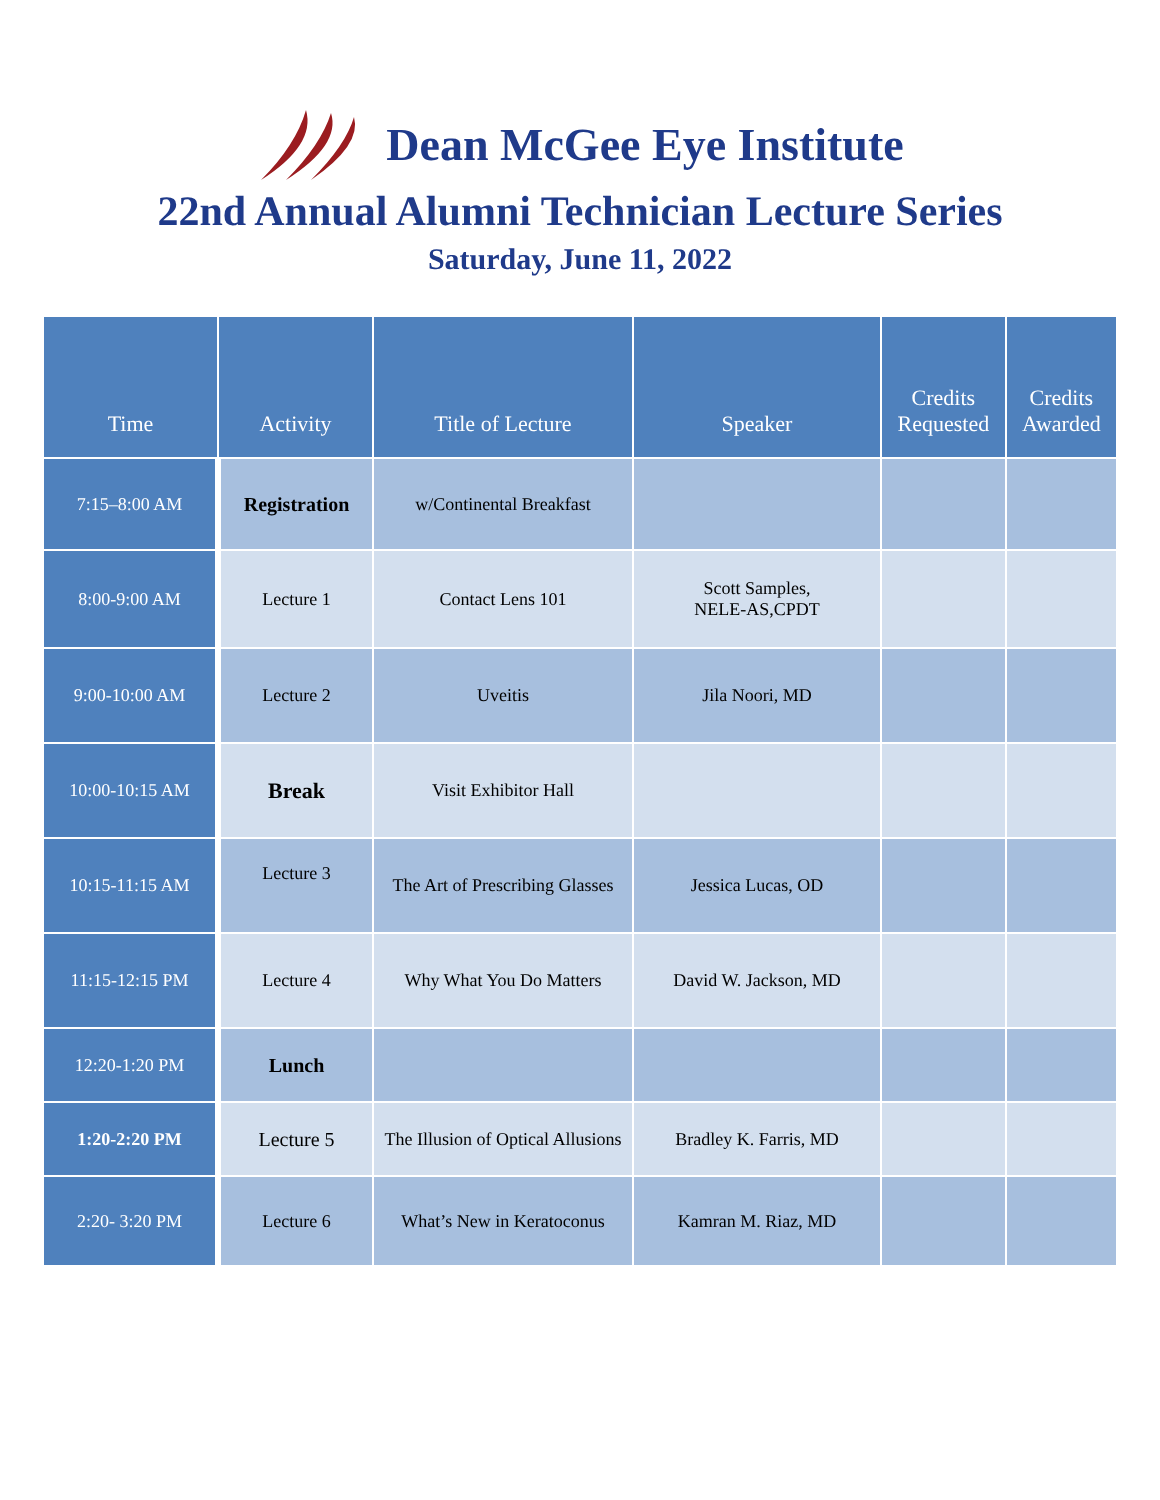Dean McGee Eye Institute
22nd Annual Alumni Technician Lecture Series
Saturday, June 11, 2022
| Time | Activity | Title of Lecture | Speaker | Credits Requested | Credits Awarded |
| --- | --- | --- | --- | --- | --- |
| 7:15–8:00 AM | Registration | w/Continental Breakfast | | | |
| 8:00-9:00 AM | Lecture 1 | Contact Lens 101 | Scott Samples, NELE-AS,CPDT | | |
| 9:00-10:00 AM | Lecture 2 | Uveitis | Jila Noori, MD | | |
| 10:00-10:15 AM | Break | Visit Exhibitor Hall | | | |
| 10:15-11:15 AM | Lecture 3 | The Art of Prescribing Glasses | Jessica Lucas, OD | | |
| 11:15-12:15 PM | Lecture 4 | Why What You Do Matters | David W. Jackson, MD | | |
| 12:20-1:20 PM | Lunch | | | | |
| 1:20-2:20 PM | Lecture 5 | The Illusion of Optical Allusions | Bradley K. Farris, MD | | |
| 2:20- 3:20 PM | Lecture 6 | What’s New in Keratoconus | Kamran M. Riaz, MD | | |